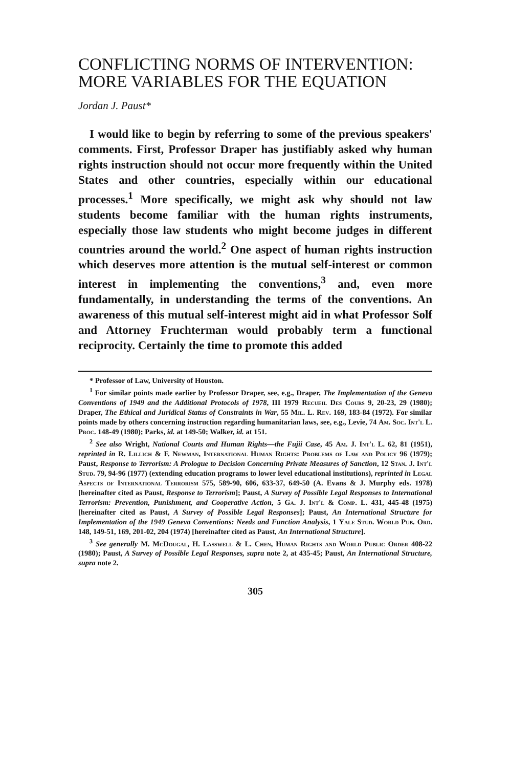CONFLICTING NORMS OF INTERVENTION: MORE VARIABLES FOR THE EQUATION
Jordan J. Paust*
I would like to begin by referring to some of the previous speakers' comments. First, Professor Draper has justifiably asked why human rights instruction should not occur more frequently within the United States and other countries, especially within our educational processes.<sup>1</sup> More specifically, we might ask why should not law students become familiar with the human rights instruments, especially those law students who might become judges in different countries around the world.<sup>2</sup> One aspect of human rights instruction which deserves more attention is the mutual self-interest or common interest in implementing the conventions,<sup>3</sup> and, even more fundamentally, in understanding the terms of the conventions. An awareness of this mutual self-interest might aid in what Professor Solf and Attorney Fruchterman would probably term a functional reciprocity. Certainly the time to promote this added
* Professor of Law, University of Houston.
<sup>1</sup> For similar points made earlier by Professor Draper, see, e.g., Draper, The Implementation of the Geneva Conventions of 1949 and the Additional Protocols of 1978, III 1979 Recueil Des Cours 9, 20-23, 29 (1980); Draper, The Ethical and Juridical Status of Constraints in War, 55 Mil. L. Rev. 169, 183-84 (1972). For similar points made by others concerning instruction regarding humanitarian laws, see, e.g., Levie, 74 Am. Soc. Int'l L. Proc. 148-49 (1980); Parks, id. at 149-50; Walker, id. at 151.
<sup>2</sup> See also Wright, National Courts and Human Rights—the Fujii Case, 45 Am. J. Int'l L. 62, 81 (1951), reprinted in R. Lillich & F. Newman, International Human Rights: Problems of Law and Policy 96 (1979); Paust, Response to Terrorism: A Prologue to Decision Concerning Private Measures of Sanction, 12 Stan. J. Int'l Stud. 79, 94-96 (1977) (extending education programs to lower level educational institutions), reprinted in Legal Aspects of International Terrorism 575, 589-90, 606, 633-37, 649-50 (A. Evans & J. Murphy eds. 1978) [hereinafter cited as Paust, Response to Terrorism]; Paust, A Survey of Possible Legal Responses to International Terrorism: Prevention, Punishment, and Cooperative Action, 5 Ga. J. Int'l & Comp. L. 431, 445-48 (1975) [hereinafter cited as Paust, A Survey of Possible Legal Responses]; Paust, An International Structure for Implementation of the 1949 Geneva Conventions: Needs and Function Analysis, 1 Yale Stud. World Pub. Ord. 148, 149-51, 169, 201-02, 204 (1974) [hereinafter cited as Paust, An International Structure].
<sup>3</sup> See generally M. McDougal, H. Lasswell & L. Chen, Human Rights and World Public Order 408-22 (1980); Paust, A Survey of Possible Legal Responses, supra note 2, at 435-45; Paust, An International Structure, supra note 2.
305